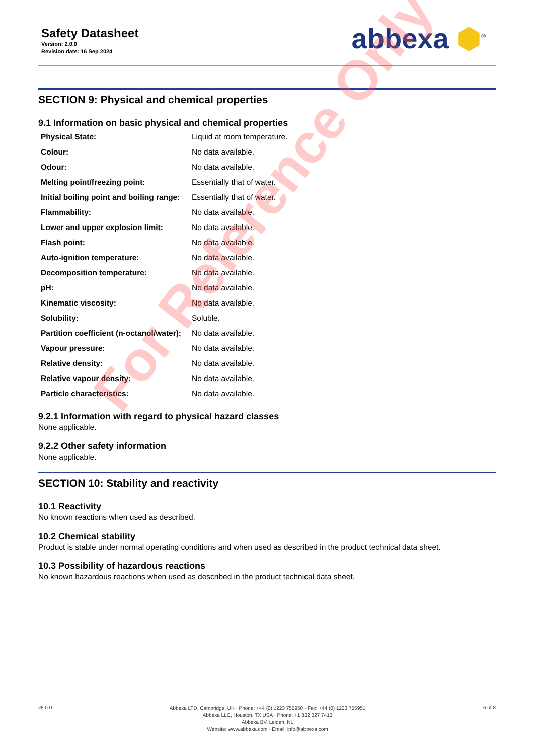Safety Datasheet
Version: 2.0.0
Revision date: 16 Sep 2024
abbexa ⬢<sup>®</sup>
SECTION 9: Physical and chemical properties
9.1 Information on basic physical and chemical properties
| Physical State: | Liquid at room temperature. |
| Colour: | No data available. |
| Odour: | No data available. |
| Melting point/freezing point: | Essentially that of water. |
| Initial boiling point and boiling range: | Essentially that of water. |
| Flammability: | No data available. |
| Lower and upper explosion limit: | No data available. |
| Flash point: | No data available. |
| Auto-ignition temperature: | No data available. |
| Decomposition temperature: | No data available. |
| pH: | No data available. |
| Kinematic viscosity: | No data available. |
| Solubility: | Soluble. |
| Partition coefficient (n-octanol/water): | No data available. |
| Vapour pressure: | No data available. |
| Relative density: | No data available. |
| Relative vapour density: | No data available. |
| Particle characteristics: | No data available. |
9.2.1 Information with regard to physical hazard classes
None applicable.
9.2.2 Other safety information
None applicable.
SECTION 10: Stability and reactivity
10.1 Reactivity
No known reactions when used as described.
10.2 Chemical stability
Product is stable under normal operating conditions and when used as described in the product technical data sheet.
10.3 Possibility of hazardous reactions
No known hazardous reactions when used as described in the product technical data sheet.
v6.0.0
Abbexa LTD, Cambridge, UK · Phone: +44 (0) 1223 755950 · Fax: +44 (0) 1223 755951
Abbexa LLC, Houston, TX USA · Phone: +1 832 327 7413
Abbexa BV, Leiden, NL
Website: www.abbexa.com · Email: info@abbexa.com
6 of 8
For Reference Only